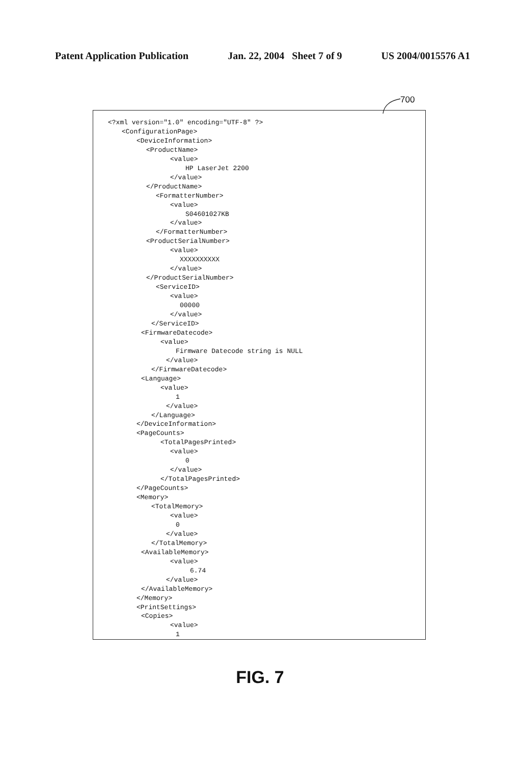Patent Application Publication Jan. 22, 2004 Sheet 7 of 9 US 2004/0015576 A1
700
<?xml version="1.0" encoding="UTF-8" ?>
<ConfigurationPage>
<DeviceInformation>
<ProductName>
<value>
HP LaserJet 2200
</value>
</ProductName>
<FormatterNumber>
<value>
S04601027KB
</value>
</FormatterNumber>
<ProductSerialNumber>
<value>
XXXXXXXXXX
</value>
</ProductSerialNumber>
<ServiceID>
<value>
00000
</value>
</ServiceID>
<FirmwareDatecode>
<value>
Firmware Datecode string is NULL
</value>
</FirmwareDatecode>
<Language>
<value>
1
</value>
</Language>
</DeviceInformation>
<PageCounts>
<TotalPagesPrinted>
<value>
0
</value>
</TotalPagesPrinted>
</PageCounts>
<Memory>
<TotalMemory>
<value>
0
</value>
</TotalMemory>
<AvailableMemory>
<value>
6.74
</value>
</AvailableMemory>
</Memory>
<PrintSettings>
<Copies>
<value>
1
FIG. 7